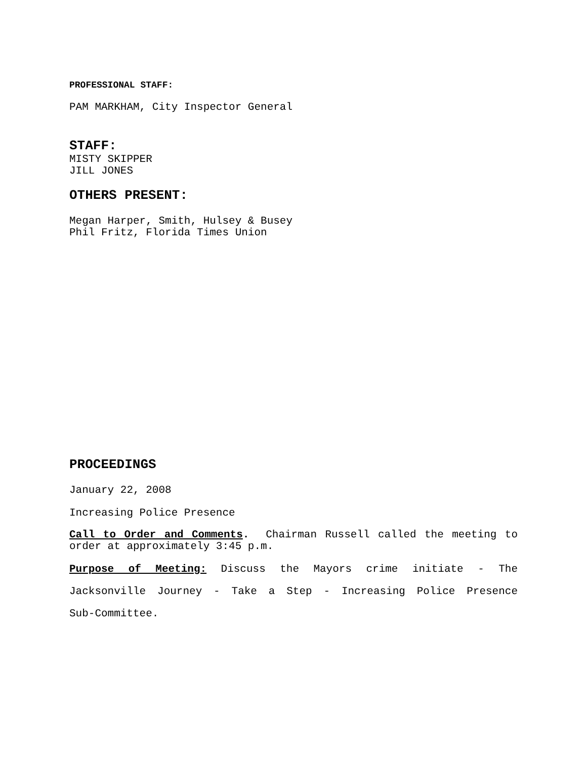PROFESSIONAL STAFF:
PAM MARKHAM, City Inspector General
STAFF:
MISTY SKIPPER
JILL JONES
OTHERS PRESENT:
Megan Harper, Smith, Hulsey & Busey
Phil Fritz, Florida Times Union
PROCEEDINGS
January 22, 2008
Increasing Police Presence
Call to Order and Comments. Chairman Russell called the meeting to order at approximately 3:45 p.m.
Purpose of Meeting: Discuss the Mayors crime initiate - The
Jacksonville Journey - Take a Step - Increasing Police Presence
Sub-Committee.